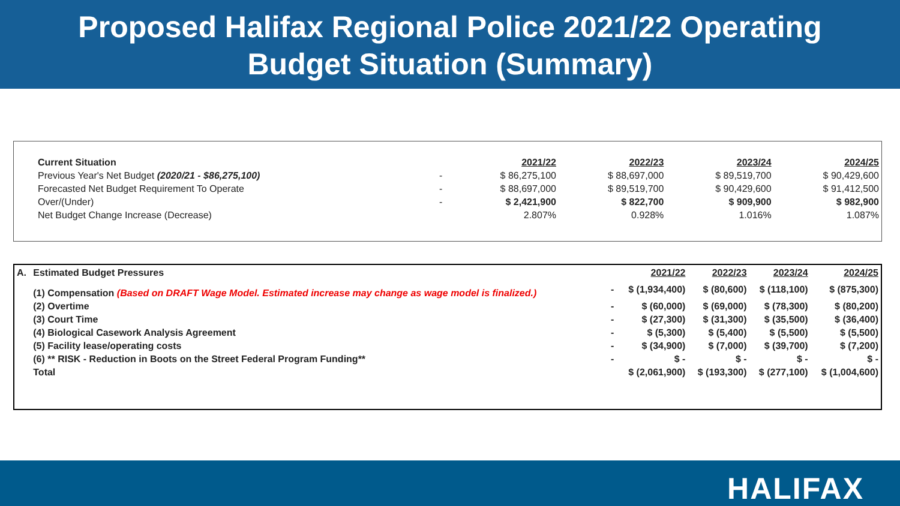Proposed Halifax Regional Police 2021/22 Operating
Budget Situation (Summary)
| Current Situation | | 2021/22 | 2022/23 | 2023/24 | 2024/25 |
| Previous Year's Net Budget (2020/21 - $86,275,100) | - | $ 86,275,100 | $ 88,697,000 | $ 89,519,700 | $ 90,429,600 |
| Forecasted Net Budget Requirement To Operate | - | $ 88,697,000 | $ 89,519,700 | $ 90,429,600 | $ 91,412,500 |
| Over/(Under) | - | $ 2,421,900 | $ 822,700 | $ 909,900 | $ 982,900 |
| Net Budget Change Increase (Decrease) | | 2.807% | 0.928% | 1.016% | 1.087% |
| A. | Estimated Budget Pressures | | 2021/22 | 2022/23 | 2023/24 | 2024/25 |
| | (1) Compensation (Based on DRAFT Wage Model. Estimated increase may change as wage model is finalized.) | - | $ (1,934,400) | $ (80,600) | $ (118,100) | $ (875,300) |
| | (2) Overtime | - | $ (60,000) | $ (69,000) | $ (78,300) | $ (80,200) |
| | (3) Court Time | - | $ (27,300) | $ (31,300) | $ (35,500) | $ (36,400) |
| | (4) Biological Casework Analysis Agreement | - | $ (5,300) | $ (5,400) | $ (5,500) | $ (5,500) |
| | (5) Facility lease/operating costs | - | $ (34,900) | $ (7,000) | $ (39,700) | $ (7,200) |
| | (6) ** RISK - Reduction in Boots on the Street Federal Program Funding** | - | $ - | $ - | $ - | $ - |
| | Total | | $ (2,061,900) | $ (193,300) | $ (277,100) | $ (1,004,600) |
HALIFAX